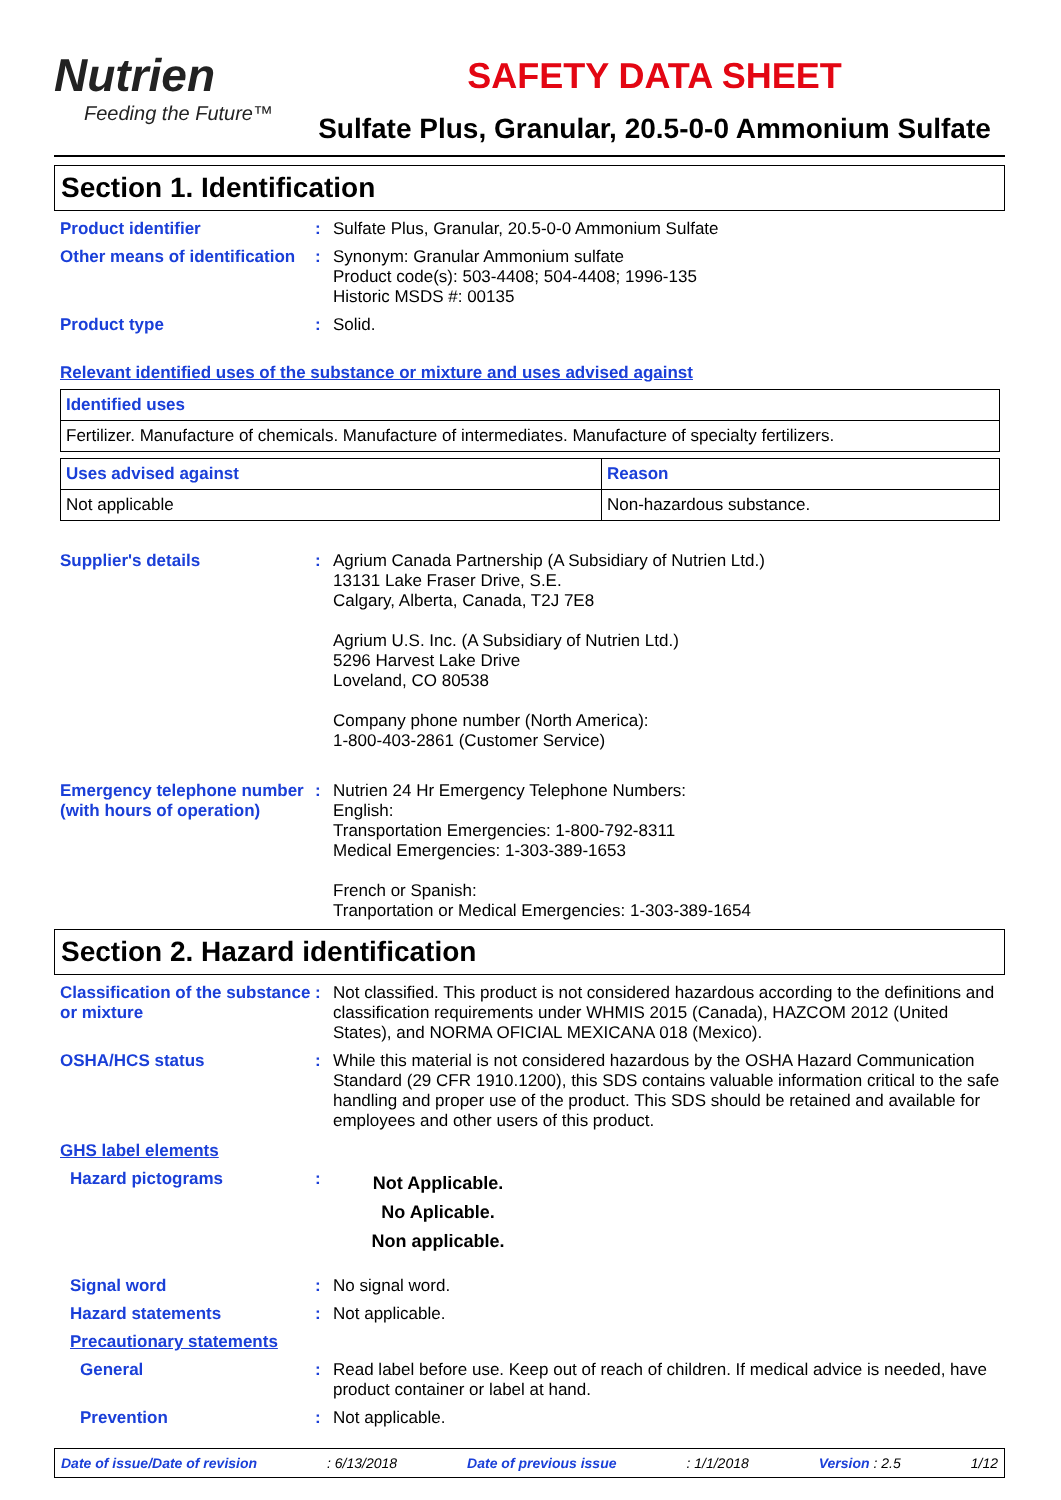Nutrien
Feeding the Future™
SAFETY DATA SHEET
Sulfate Plus, Granular, 20.5-0-0 Ammonium Sulfate
Section 1. Identification
Product identifier : Sulfate Plus, Granular, 20.5-0-0 Ammonium Sulfate
Other means of identification
: Synonym: Granular Ammonium sulfate
Product code(s): 503-4408; 504-4408; 1996-135
Historic MSDS #: 00135
Product type : Solid.
Relevant identified uses of the substance or mixture and uses advised against
| Identified uses |
| --- |
| Fertilizer. Manufacture of chemicals. Manufacture of intermediates. Manufacture of specialty fertilizers. |
| Uses advised against | Reason |
| --- | --- |
| Not applicable | Non-hazardous substance. |
Supplier's details : Agrium Canada Partnership (A Subsidiary of Nutrien Ltd.)
13131 Lake Fraser Drive, S.E.
Calgary, Alberta, Canada, T2J 7E8
Agrium U.S. Inc. (A Subsidiary of Nutrien Ltd.)
5296 Harvest Lake Drive
Loveland, CO 80538
Company phone number (North America):
1-800-403-2861 (Customer Service)
Emergency telephone number (with hours of operation)
: Nutrien 24 Hr Emergency Telephone Numbers:
English:
Transportation Emergencies: 1-800-792-8311
Medical Emergencies: 1-303-389-1653
French or Spanish:
Tranportation or Medical Emergencies: 1-303-389-1654
Section 2. Hazard identification
Classification of the substance or mixture
: Not classified. This product is not considered hazardous according to the definitions and classification requirements under WHMIS 2015 (Canada), HAZCOM 2012 (United States), and NORMA OFICIAL MEXICANA 018 (Mexico).
OSHA/HCS status : While this material is not considered hazardous by the OSHA Hazard Communication Standard (29 CFR 1910.1200), this SDS contains valuable information critical to the safe handling and proper use of the product. This SDS should be retained and available for employees and other users of this product.
GHS label elements
Hazard pictograms :
Not Applicable.
No Aplicable.
Non applicable.
Signal word : No signal word.
Hazard statements : Not applicable.
Precautionary statements
General : Read label before use. Keep out of reach of children. If medical advice is needed, have product container or label at hand.
Prevention : Not applicable.
Date of issue/Date of revision: 6/13/2018 Date of previous issue: 1/1/2018 Version : 2.5 1/12